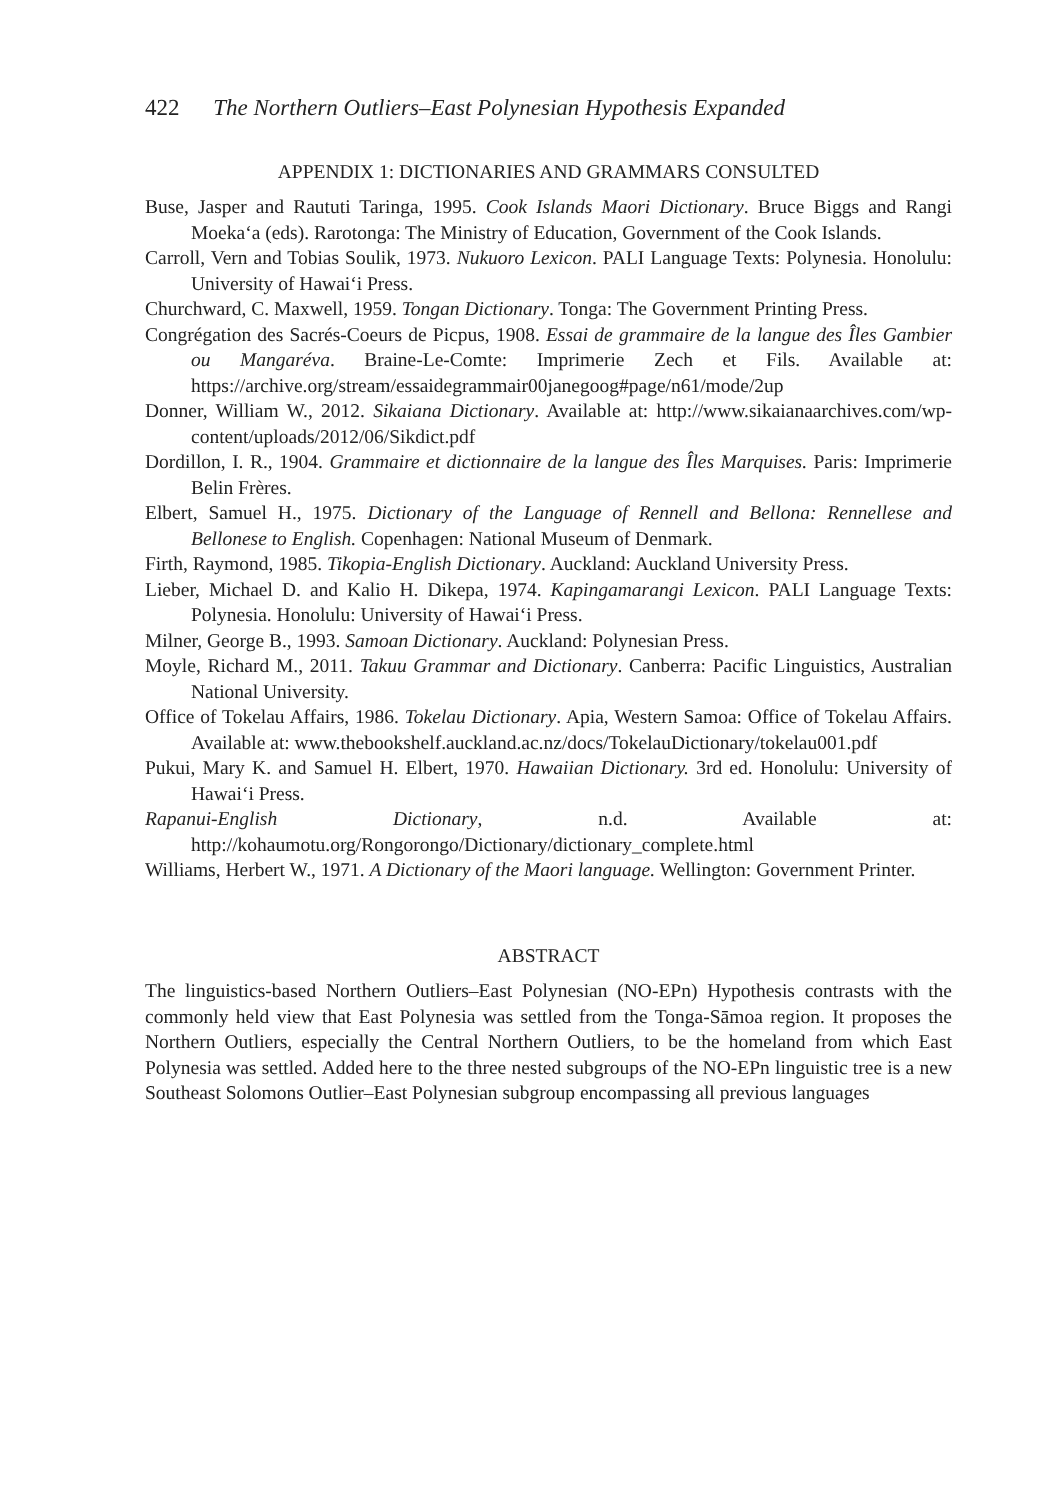422 The Northern Outliers–East Polynesian Hypothesis Expanded
APPENDIX 1: DICTIONARIES AND GRAMMARS CONSULTED
Buse, Jasper and Raututi Taringa, 1995. Cook Islands Maori Dictionary. Bruce Biggs and Rangi Moeka‘a (eds). Rarotonga: The Ministry of Education, Government of the Cook Islands.
Carroll, Vern and Tobias Soulik, 1973. Nukuoro Lexicon. PALI Language Texts: Polynesia. Honolulu: University of Hawai‘i Press.
Churchward, C. Maxwell, 1959. Tongan Dictionary. Tonga: The Government Printing Press.
Congrégation des Sacrés-Coeurs de Picpus, 1908. Essai de grammaire de la langue des Îles Gambier ou Mangaréva. Braine-Le-Comte: Imprimerie Zech et Fils. Available at: https://archive.org/stream/essaidegrammair00janegoog#page/n61/mode/2up
Donner, William W., 2012. Sikaiana Dictionary. Available at: http://www.sikaianaarchives.com/wp-content/uploads/2012/06/Sikdict.pdf
Dordillon, I. R., 1904. Grammaire et dictionnaire de la langue des Îles Marquises. Paris: Imprimerie Belin Frères.
Elbert, Samuel H., 1975. Dictionary of the Language of Rennell and Bellona: Rennellese and Bellonese to English. Copenhagen: National Museum of Denmark.
Firth, Raymond, 1985. Tikopia-English Dictionary. Auckland: Auckland University Press.
Lieber, Michael D. and Kalio H. Dikepa, 1974. Kapingamarangi Lexicon. PALI Language Texts: Polynesia. Honolulu: University of Hawai‘i Press.
Milner, George B., 1993. Samoan Dictionary. Auckland: Polynesian Press.
Moyle, Richard M., 2011. Takuu Grammar and Dictionary. Canberra: Pacific Linguistics, Australian National University.
Office of Tokelau Affairs, 1986. Tokelau Dictionary. Apia, Western Samoa: Office of Tokelau Affairs. Available at: www.thebookshelf.auckland.ac.nz/docs/TokelauDictionary/tokelau001.pdf
Pukui, Mary K. and Samuel H. Elbert, 1970. Hawaiian Dictionary. 3rd ed. Honolulu: University of Hawai‘i Press.
Rapanui-English Dictionary, n.d. Available at: http://kohaumotu.org/Rongorongo/Dictionary/dictionary_complete.html
Williams, Herbert W., 1971. A Dictionary of the Maori language. Wellington: Government Printer.
ABSTRACT
The linguistics-based Northern Outliers–East Polynesian (NO-EPn) Hypothesis contrasts with the commonly held view that East Polynesia was settled from the Tonga-Sāmoa region. It proposes the Northern Outliers, especially the Central Northern Outliers, to be the homeland from which East Polynesia was settled. Added here to the three nested subgroups of the NO-EPn linguistic tree is a new Southeast Solomons Outlier–East Polynesian subgroup encompassing all previous languages